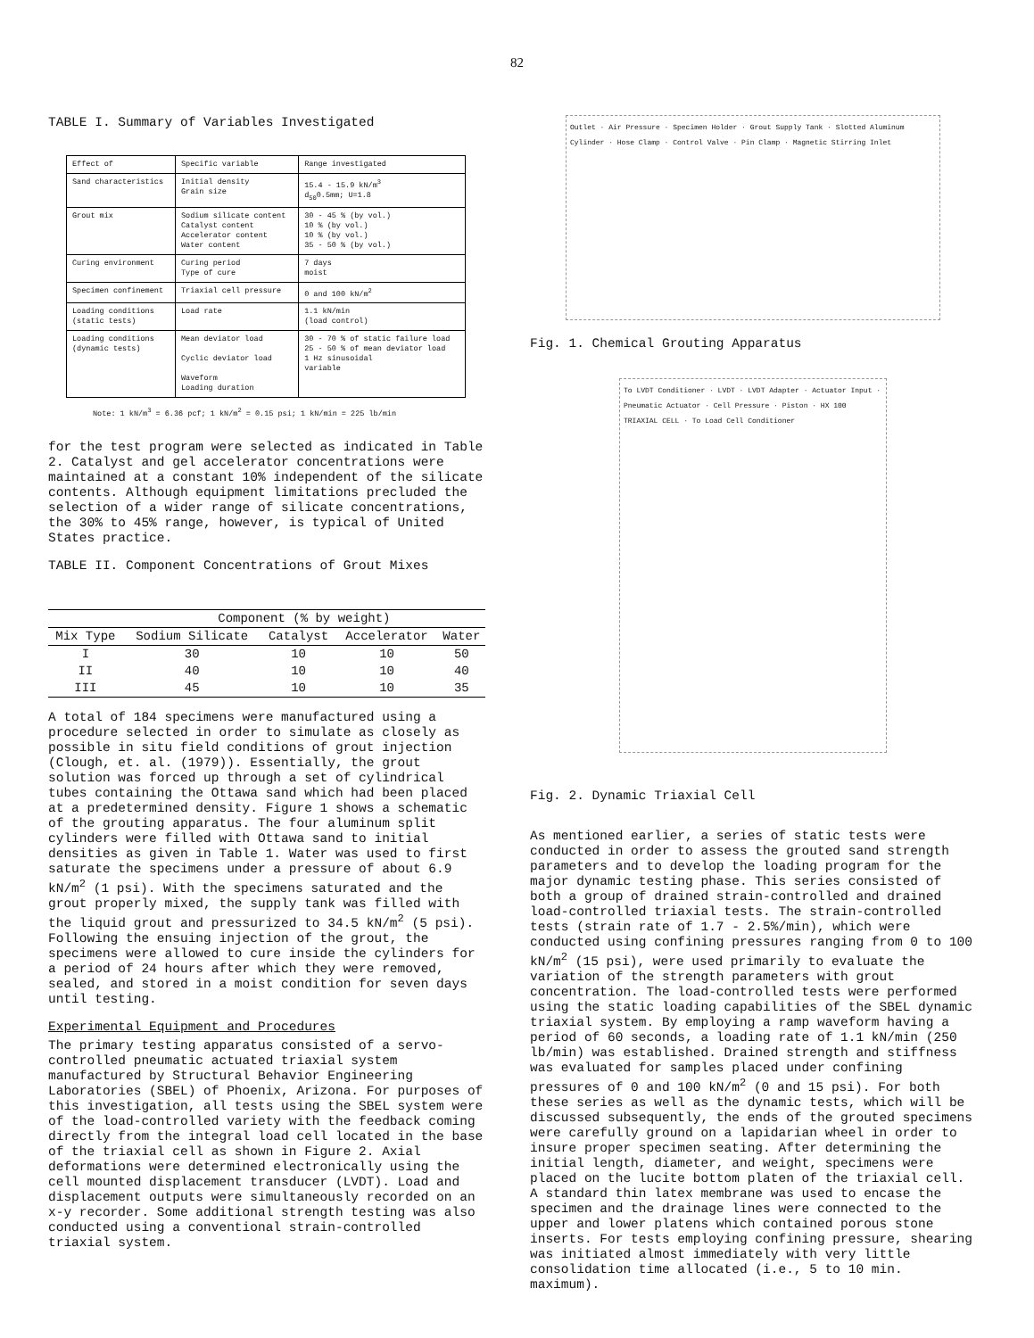82
TABLE I. Summary of Variables Investigated
| Effect of | Specific variable | Range investigated |
| Sand characteristics | Initial density Grain size | 15.4 - 15.9 kN/m<sup>3</sup> d<sub>50</sub>0.5mm; U=1.8 |
| Grout mix | Sodium silicate content Catalyst content Accelerator content Water content | 30 - 45 % (by vol.) 10 % (by vol.) 10 % (by vol.) 35 - 50 % (by vol.) |
| Curing environment | Curing period Type of cure | 7 days moist |
| Specimen confinement | Triaxial cell pressure | 0 and 100 kN/m<sup>2</sup> |
| Loading conditions (static tests) | Load rate | 1.1 kN/min (load control) |
| Loading conditions (dynamic tests) | Mean deviator load Cyclic deviator load Waveform Loading duration | 30 - 70 % of static failure load 25 - 50 % of mean deviator load 1 Hz sinusoidal variable |
Note: 1 kN/m<sup>3</sup> = 6.36 pcf; 1 kN/m<sup>2</sup> = 0.15 psi; 1 kN/min = 225 lb/min
for the test program were selected as indicated in Table 2. Catalyst and gel accelerator concentrations were maintained at a constant 10% independent of the silicate contents. Although equipment limitations precluded the selection of a wider range of silicate concentrations, the 30% to 45% range, however, is typical of United States practice.
TABLE II. Component Concentrations of Grout Mixes
| | Component (% by weight) | | | |
| --- | --- | --- | --- | --- |
| Mix Type | Sodium Silicate | Catalyst | Accelerator | Water |
| I | 30 | 10 | 10 | 50 |
| II | 40 | 10 | 10 | 40 |
| III | 45 | 10 | 10 | 35 |
A total of 184 specimens were manufactured using a procedure selected in order to simulate as closely as possible in situ field conditions of grout injection (Clough, et. al. (1979)). Essentially, the grout solution was forced up through a set of cylindrical tubes containing the Ottawa sand which had been placed at a predetermined density. Figure 1 shows a schematic of the grouting apparatus. The four aluminum split cylinders were filled with Ottawa sand to initial densities as given in Table 1. Water was used to first saturate the specimens under a pressure of about 6.9 kN/m<sup>2</sup> (1 psi). With the specimens saturated and the grout properly mixed, the supply tank was filled with the liquid grout and pressurized to 34.5 kN/m<sup>2</sup> (5 psi). Following the ensuing injection of the grout, the specimens were allowed to cure inside the cylinders for a period of 24 hours after which they were removed, sealed, and stored in a moist condition for seven days until testing.
Experimental Equipment and Procedures
The primary testing apparatus consisted of a servo-controlled pneumatic actuated triaxial system manufactured by Structural Behavior Engineering Laboratories (SBEL) of Phoenix, Arizona. For purposes of this investigation, all tests using the SBEL system were of the load-controlled variety with the feedback coming directly from the integral load cell located in the base of the triaxial cell as shown in Figure 2. Axial deformations were determined electronically using the cell mounted displacement transducer (LVDT). Load and displacement outputs were simultaneously recorded on an x-y recorder. Some additional strength testing was also conducted using a conventional strain-controlled triaxial system.
Outlet · Air Pressure · Specimen Holder · Grout Supply Tank · Slotted Aluminum Cylinder · Hose Clamp · Control Valve · Pin Clamp · Magnetic Stirring Inlet
Fig. 1. Chemical Grouting Apparatus
To LVDT Conditioner · LVDT · LVDT Adapter · Actuator Input · Pneumatic Actuator · Cell Pressure · Piston · HX 100 TRIAXIAL CELL · To Load Cell Conditioner
Fig. 2. Dynamic Triaxial Cell
As mentioned earlier, a series of static tests were conducted in order to assess the grouted sand strength parameters and to develop the loading program for the major dynamic testing phase. This series consisted of both a group of drained strain-controlled and drained load-controlled triaxial tests. The strain-controlled tests (strain rate of 1.7 - 2.5%/min), which were conducted using confining pressures ranging from 0 to 100 kN/m<sup>2</sup> (15 psi), were used primarily to evaluate the variation of the strength parameters with grout concentration. The load-controlled tests were performed using the static loading capabilities of the SBEL dynamic triaxial system. By employing a ramp waveform having a period of 60 seconds, a loading rate of 1.1 kN/min (250 lb/min) was established. Drained strength and stiffness was evaluated for samples placed under confining pressures of 0 and 100 kN/m<sup>2</sup> (0 and 15 psi). For both these series as well as the dynamic tests, which will be discussed subsequently, the ends of the grouted specimens were carefully ground on a lapidarian wheel in order to insure proper specimen seating. After determining the initial length, diameter, and weight, specimens were placed on the lucite bottom platen of the triaxial cell. A standard thin latex membrane was used to encase the specimen and the drainage lines were connected to the upper and lower platens which contained porous stone inserts. For tests employing confining pressure, shearing was initiated almost immediately with very little consolidation time allocated (i.e., 5 to 10 min. maximum).